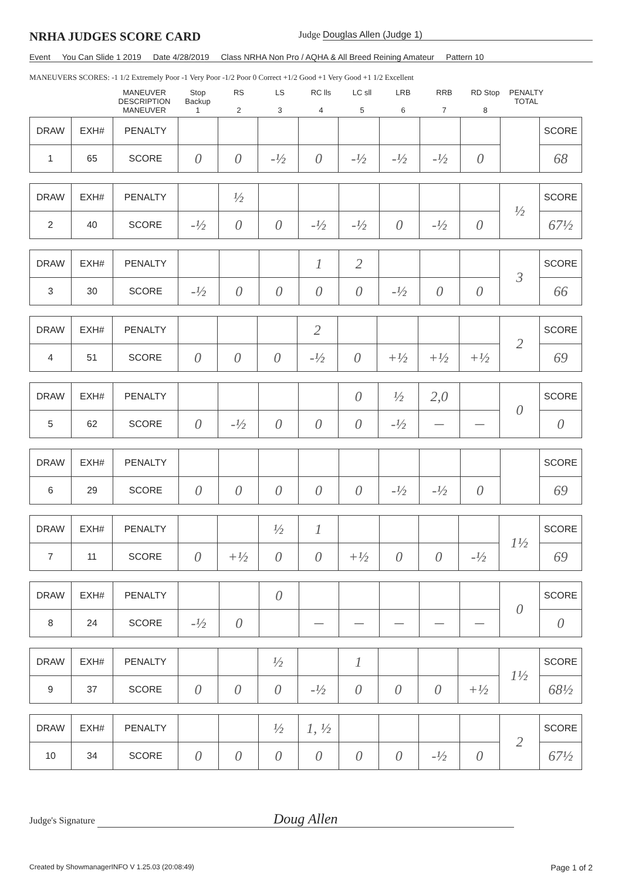NRHA JUDGES SCORE CARD
Judge Douglas Allen (Judge 1)
Event You Can Slide 1 2019 Date 4/28/2019 Class NRHA Non Pro / AQHA & All Breed Reining Amateur Pattern 10
MANEUVERS SCORES: -1 1/2 Extremely Poor -1 Very Poor -1/2 Poor 0 Correct +1/2 Good +1 Very Good +1 1/2 Excellent
MANEUVER DESCRIPTION Stop Backup RS LS RC lls LC sll LRB RRB RD Stop PENALTY TOTAL
MANEUVER 12345678
| DRAW | EXH# | PENALTY | | | | | | | | | | SCORE |
| 1 | 65 | SCORE | 0 | 0 | -½ | 0 | -½ | -½ | -½ | 0 | | 68 |
| DRAW | EXH# | PENALTY | | ½ | | | | | | | ½ | SCORE |
| 2 | 40 | SCORE | -½ | 0 | 0 | -½ | -½ | 0 | -½ | 0 | | 67½ |
| DRAW | EXH# | PENALTY | | | | 1 | 2 | | | | 3 | SCORE |
| 3 | 30 | SCORE | -½ | 0 | 0 | 0 | 0 | -½ | 0 | 0 | | 66 |
| DRAW | EXH# | PENALTY | | | | 2 | | | | | 2 | SCORE |
| 4 | 51 | SCORE | 0 | 0 | 0 | -½ | 0 | +½ | +½ | +½ | | 69 |
| DRAW | EXH# | PENALTY | | | | | 0 | ½ | 2,0 | | 0 | SCORE |
| 5 | 62 | SCORE | 0 | -½ | 0 | 0 | 0 | -½ | — | — | | 0 |
| DRAW | EXH# | PENALTY | | | | | | | | | | SCORE |
| 6 | 29 | SCORE | 0 | 0 | 0 | 0 | 0 | -½ | -½ | 0 | | 69 |
| DRAW | EXH# | PENALTY | | | ½ | 1 | | | | | 1½ | SCORE |
| 7 | 11 | SCORE | 0 | +½ | 0 | 0 | +½ | 0 | 0 | -½ | | 69 |
| DRAW | EXH# | PENALTY | | | 0 | | | | | | 0 | SCORE |
| 8 | 24 | SCORE | -½ | 0 | | — | — | — | — | — | | 0 |
| DRAW | EXH# | PENALTY | | | ½ | | 1 | | | | 1½ | SCORE |
| 9 | 37 | SCORE | 0 | 0 | 0 | -½ | 0 | 0 | 0 | +½ | | 68½ |
| DRAW | EXH# | PENALTY | | | ½ | 1, ½ | | | | | 2 | SCORE |
| 10 | 34 | SCORE | 0 | 0 | 0 | 0 | 0 | 0 | -½ | 0 | | 67½ |
Judge's Signature Doug Allen
Created by ShowmanagerINFO V 1.25.03 (20:08:49) Page 1 of 2